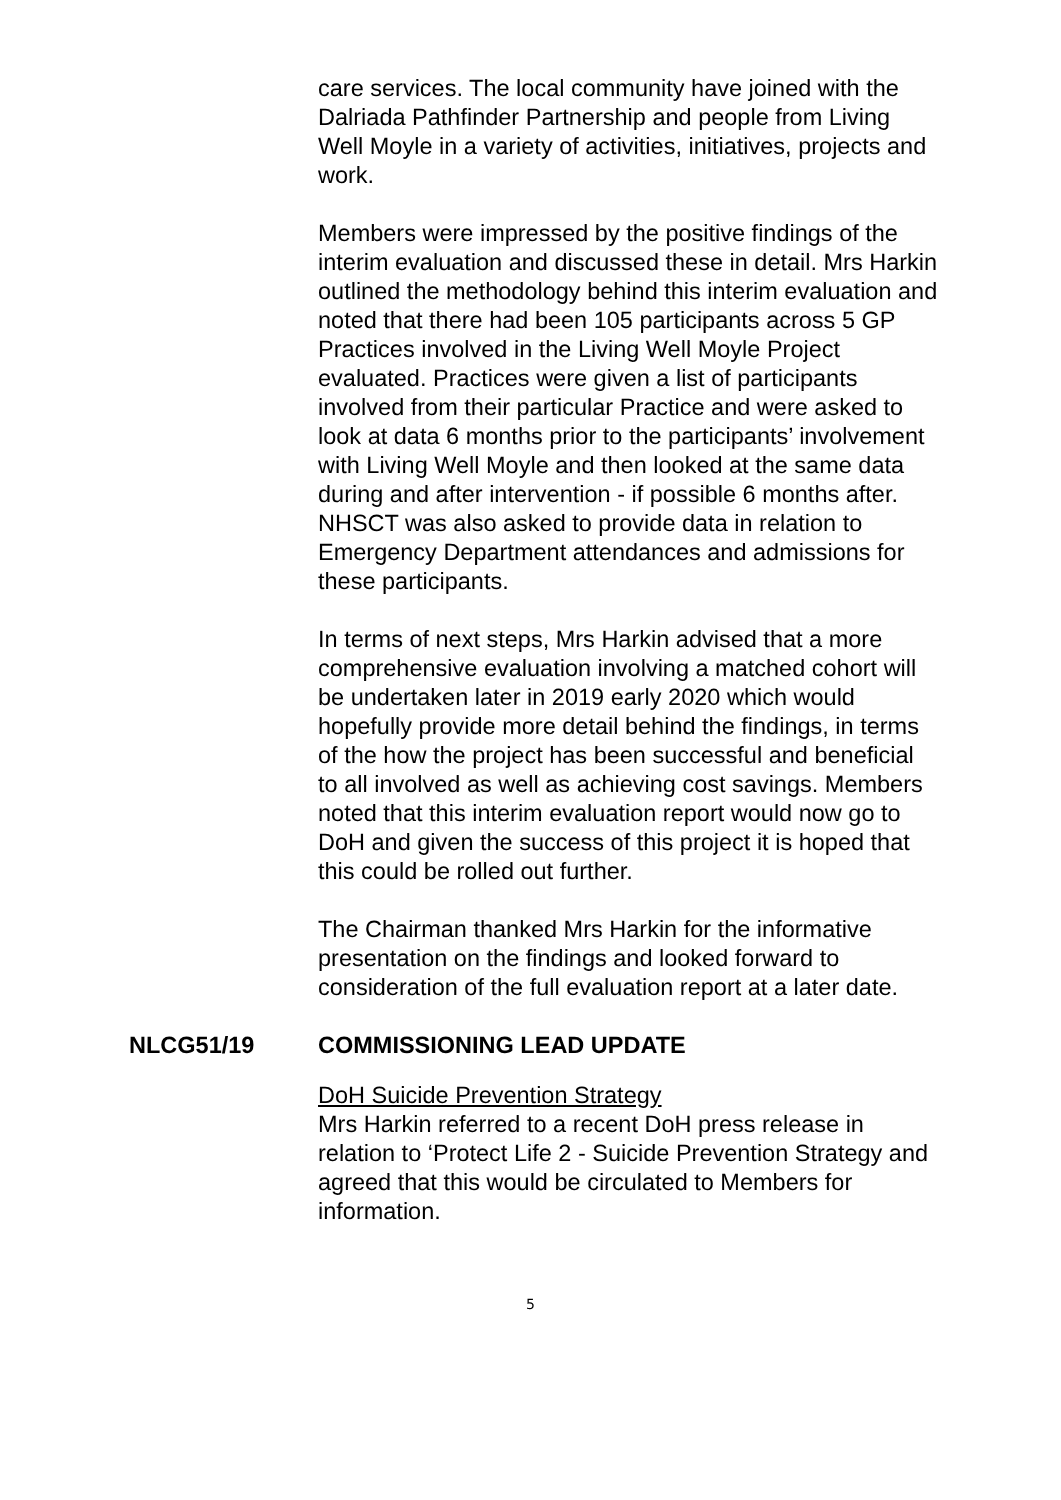care services. The local community have joined with the Dalriada Pathfinder Partnership and people from Living Well Moyle in a variety of activities, initiatives, projects and work.
Members were impressed by the positive findings of the interim evaluation and discussed these in detail. Mrs Harkin outlined the methodology behind this interim evaluation and noted that there had been 105 participants across 5 GP Practices involved in the Living Well Moyle Project evaluated. Practices were given a list of participants involved from their particular Practice and were asked to look at data 6 months prior to the participants’ involvement with Living Well Moyle and then looked at the same data during and after intervention - if possible 6 months after. NHSCT was also asked to provide data in relation to Emergency Department attendances and admissions for these participants.
In terms of next steps, Mrs Harkin advised that a more comprehensive evaluation involving a matched cohort will be undertaken later in 2019 early 2020 which would hopefully provide more detail behind the findings, in terms of the how the project has been successful and beneficial to all involved as well as achieving cost savings. Members noted that this interim evaluation report would now go to DoH and given the success of this project it is hoped that this could be rolled out further.
The Chairman thanked Mrs Harkin for the informative presentation on the findings and looked forward to consideration of the full evaluation report at a later date.
NLCG51/19 COMMISSIONING LEAD UPDATE
DoH Suicide Prevention Strategy
Mrs Harkin referred to a recent DoH press release in relation to ‘Protect Life 2 - Suicide Prevention Strategy and agreed that this would be circulated to Members for information.
5